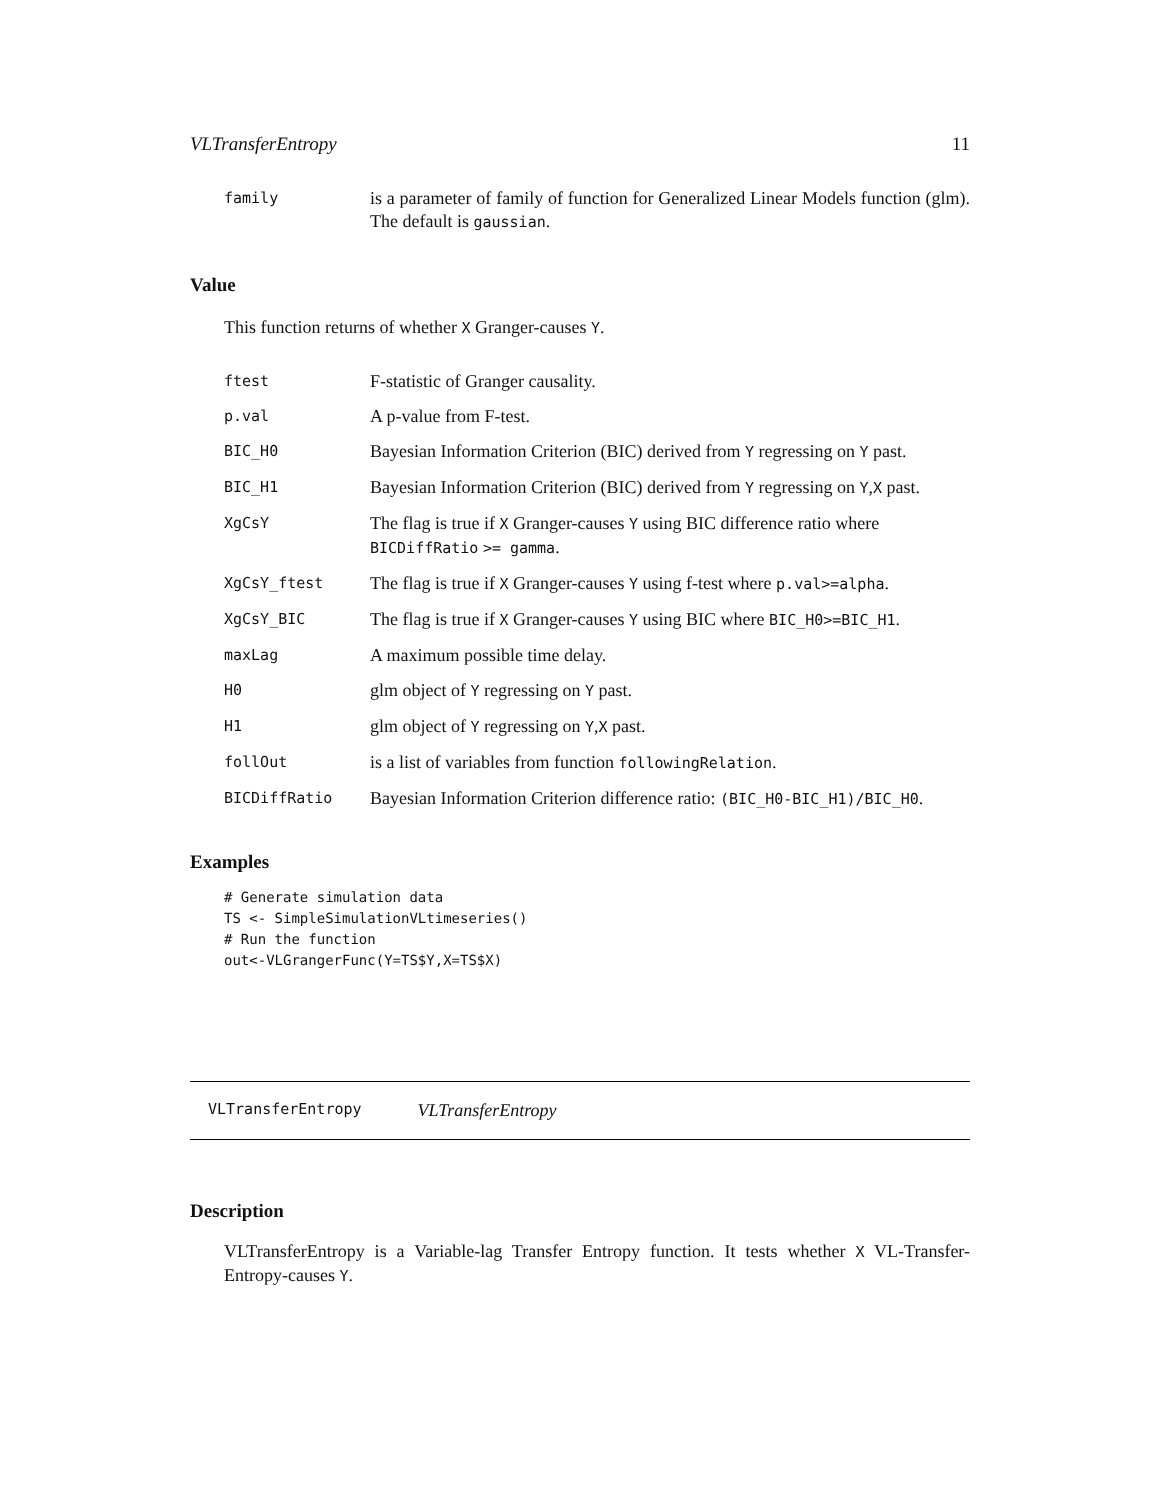VLTransferEntropy 11
family is a parameter of family of function for Generalized Linear Models function (glm). The default is gaussian.
Value
This function returns of whether X Granger-causes Y.
ftest F-statistic of Granger causality.
p.val A p-value from F-test.
BIC_H0 Bayesian Information Criterion (BIC) derived from Y regressing on Y past.
BIC_H1 Bayesian Information Criterion (BIC) derived from Y regressing on Y,X past.
XgCsY The flag is true if X Granger-causes Y using BIC difference ratio where BICDiffRatio >= gamma.
XgCsY_ftest The flag is true if X Granger-causes Y using f-test where p.val>=alpha.
XgCsY_BIC The flag is true if X Granger-causes Y using BIC where BIC_H0>=BIC_H1.
maxLag A maximum possible time delay.
H0 glm object of Y regressing on Y past.
H1 glm object of Y regressing on Y,X past.
follOut is a list of variables from function followingRelation.
BICDiffRatio Bayesian Information Criterion difference ratio: (BIC_H0-BIC_H1)/BIC_H0.
Examples
# Generate simulation data
TS <- SimpleSimulationVLtimeseries()
# Run the function
out<-VLGrangerFunc(Y=TS$Y,X=TS$X)
VLTransferEntropy VLTransferEntropy
Description
VLTransferEntropy is a Variable-lag Transfer Entropy function. It tests whether X VL-Transfer-Entropy-causes Y.